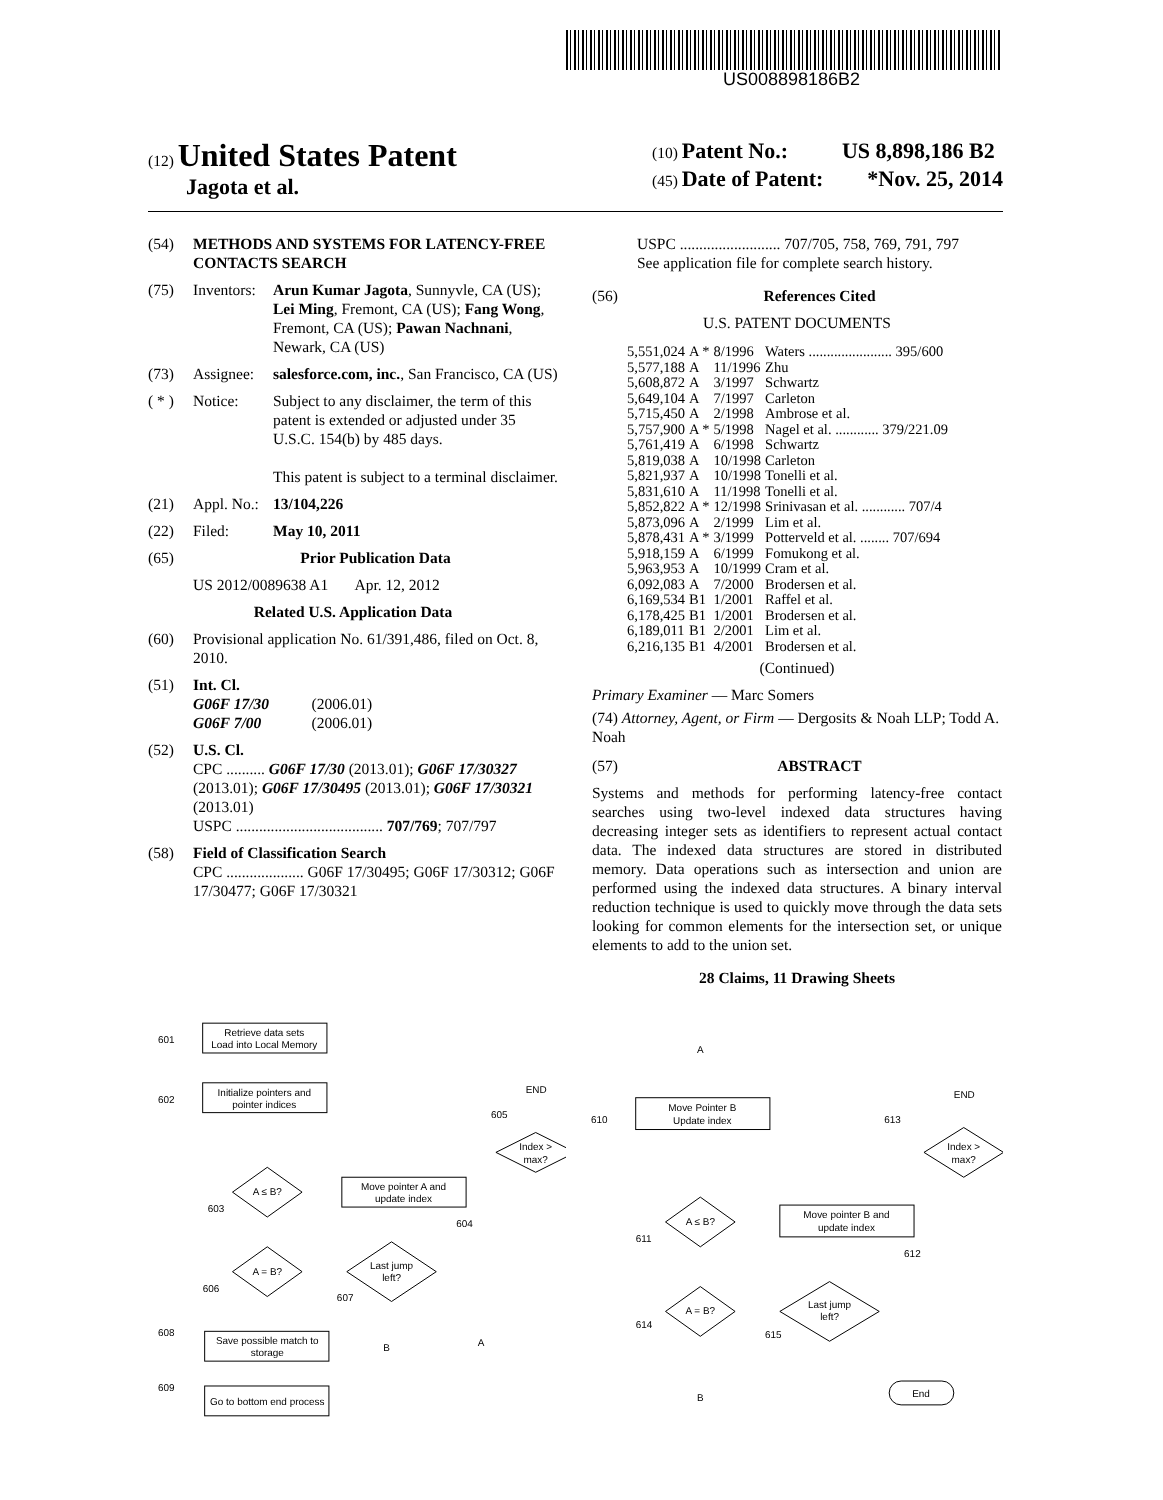US008898186B2
(12) United States Patent
Jagota et al.
(10) Patent No.: US 8,898,186 B2
(45) Date of Patent: *Nov. 25, 2014
(54) METHODS AND SYSTEMS FOR LATENCY-FREE CONTACTS SEARCH
(75) Inventors:
Arun Kumar Jagota, Sunnyvle, CA (US); Lei Ming, Fremont, CA (US); Fang Wong, Fremont, CA (US); Pawan Nachnani, Newark, CA (US)
(73) Assignee:
salesforce.com, inc., San Francisco, CA (US)
( * )
Notice: Subject to any disclaimer, the term of this patent is extended or adjusted under 35 U.S.C. 154(b) by 485 days.
This patent is subject to a terminal disclaimer.
(21) Appl. No.:
13/104,226
(22) Filed: May 10, 2011
(65) Prior Publication Data
US 2012/0089638 A1 Apr. 12, 2012
Related U.S. Application Data
(60) Provisional application No. 61/391,486, filed on Oct. 8, 2010.
(51) Int. Cl.
G06F 17/30 (2006.01)
G06F 7/00 (2006.01)
(52) U.S. Cl.
CPC .......... G06F 17/30 (2013.01); G06F 17/30327 (2013.01); G06F 17/30495 (2013.01); G06F 17/30321 (2013.01)
USPC ...................................... 707/769; 707/797
(58) Field of Classification Search
CPC .................... G06F 17/30495; G06F 17/30312; G06F 17/30477; G06F 17/30321
USPC .......................... 707/705, 758, 769, 791, 797
See application file for complete search history.
(56) References Cited
U.S. PATENT DOCUMENTS
| 5,551,024 | A * | 8/1996 | Waters ....................... 395/600 |
| 5,577,188 | A | 11/1996 | Zhu |
| 5,608,872 | A | 3/1997 | Schwartz |
| 5,649,104 | A | 7/1997 | Carleton |
| 5,715,450 | A | 2/1998 | Ambrose et al. |
| 5,757,900 | A * | 5/1998 | Nagel et al. ............ 379/221.09 |
| 5,761,419 | A | 6/1998 | Schwartz |
| 5,819,038 | A | 10/1998 | Carleton |
| 5,821,937 | A | 10/1998 | Tonelli et al. |
| 5,831,610 | A | 11/1998 | Tonelli et al. |
| 5,852,822 | A * | 12/1998 | Srinivasan et al. ............ 707/4 |
| 5,873,096 | A | 2/1999 | Lim et al. |
| 5,878,431 | A * | 3/1999 | Potterveld et al. ........ 707/694 |
| 5,918,159 | A | 6/1999 | Fomukong et al. |
| 5,963,953 | A | 10/1999 | Cram et al. |
| 6,092,083 | A | 7/2000 | Brodersen et al. |
| 6,169,534 | B1 | 1/2001 | Raffel et al. |
| 6,178,425 | B1 | 1/2001 | Brodersen et al. |
| 6,189,011 | B1 | 2/2001 | Lim et al. |
| 6,216,135 | B1 | 4/2001 | Brodersen et al. |
(Continued)
Primary Examiner — Marc Somers
(74) Attorney, Agent, or Firm — Dergosits & Noah LLP; Todd A. Noah
(57) ABSTRACT
Systems and methods for performing latency-free contact searches using two-level indexed data structures having decreasing integer sets as identifiers to represent actual contact data. The indexed data structures are stored in distributed memory. Data operations such as intersection and union are performed using the indexed data structures. A binary interval reduction technique is used to quickly move through the data sets looking for common elements for the intersection set, or unique elements to add to the union set.
28 Claims, 11 Drawing Sheets
Retrieve data sets
Load into Local Memory
601
Initialize pointers and
pointer indices
602
A ≤ B?
603
Move pointer A and
update index
604
Index >
max?
605
END
A = B?
606
Last jump
left?
607
Save possible match to
storage
608
B
A
Go to bottom end process
609
A
Move Pointer B
Update index
610
Index >
max?
613
END
A ≤ B?
611
Move pointer B and
update index
612
A = B?
614
Last jump
left?
615
B
End